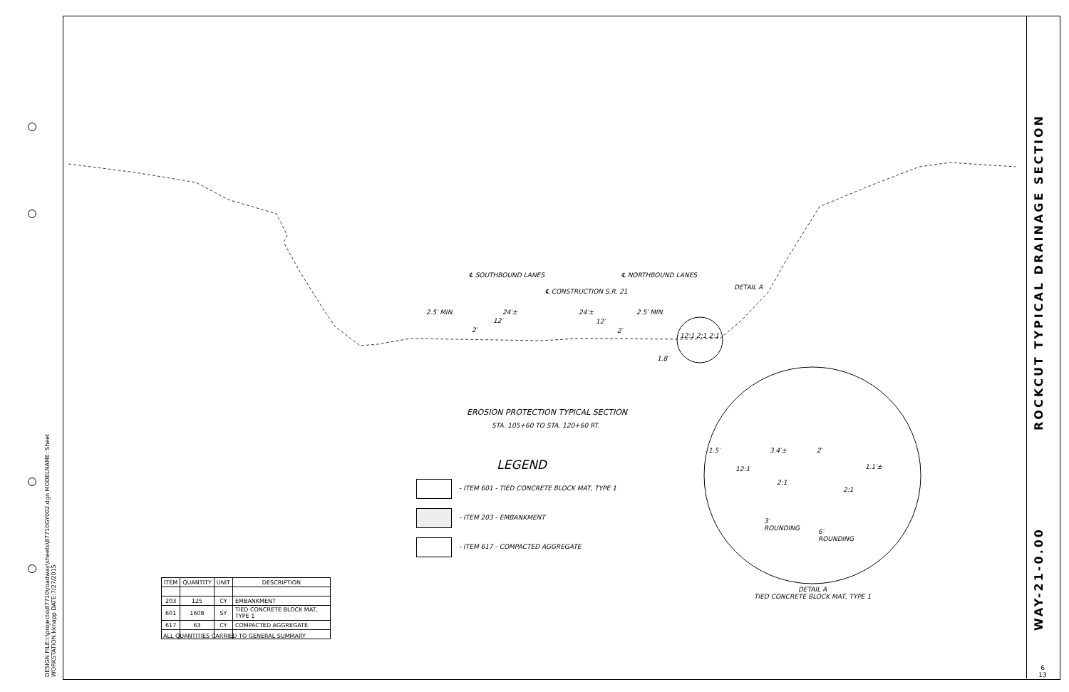DESIGN FILE:i:\projects\87710\roadway\sheets\87710GY002.dgn MODELNAME: Sheet
WORKSTATION:kknapp DATE:7/27/2015
ROCKCUT TYPICAL DRAINAGE SECTION
WAY-21-0.00
6
13
℄ SOUTHBOUND LANES ℄ NORTHBOUND LANES
℄ CONSTRUCTION S.R. 21
DETAIL A
2.5′ MIN. 24′± 24′± 2.5′ MIN.
12′ 12′
2′ 2′
12:1 2:1 2:1
1.8′
EROSION PROTECTION TYPICAL SECTION
STA. 105+60 TO STA. 120+60 RT.
LEGEND
- ITEM 601 - TIED CONCRETE BLOCK MAT, TYPE 1
- ITEM 203 - EMBANKMENT
- ITEM 617 - COMPACTED AGGREGATE
1.5′ 3.4′± 2′
1.1′±
12:1
2:1
2:1
3′
ROUNDING
6′
ROUNDING
DETAIL A
TIED CONCRETE BLOCK MAT, TYPE 1
| ITEM | QUANTITY | UNIT | DESCRIPTION |
| --- | --- | --- | --- |
| 203 | 125 | CY | EMBANKMENT |
| 601 | 1608 | SY | TIED CONCRETE BLOCK MAT, TYPE 1 |
| 617 | 63 | CY | COMPACTED AGGREGATE |
ALL QUANTITIES CARRIED TO GENERAL SUMMARY